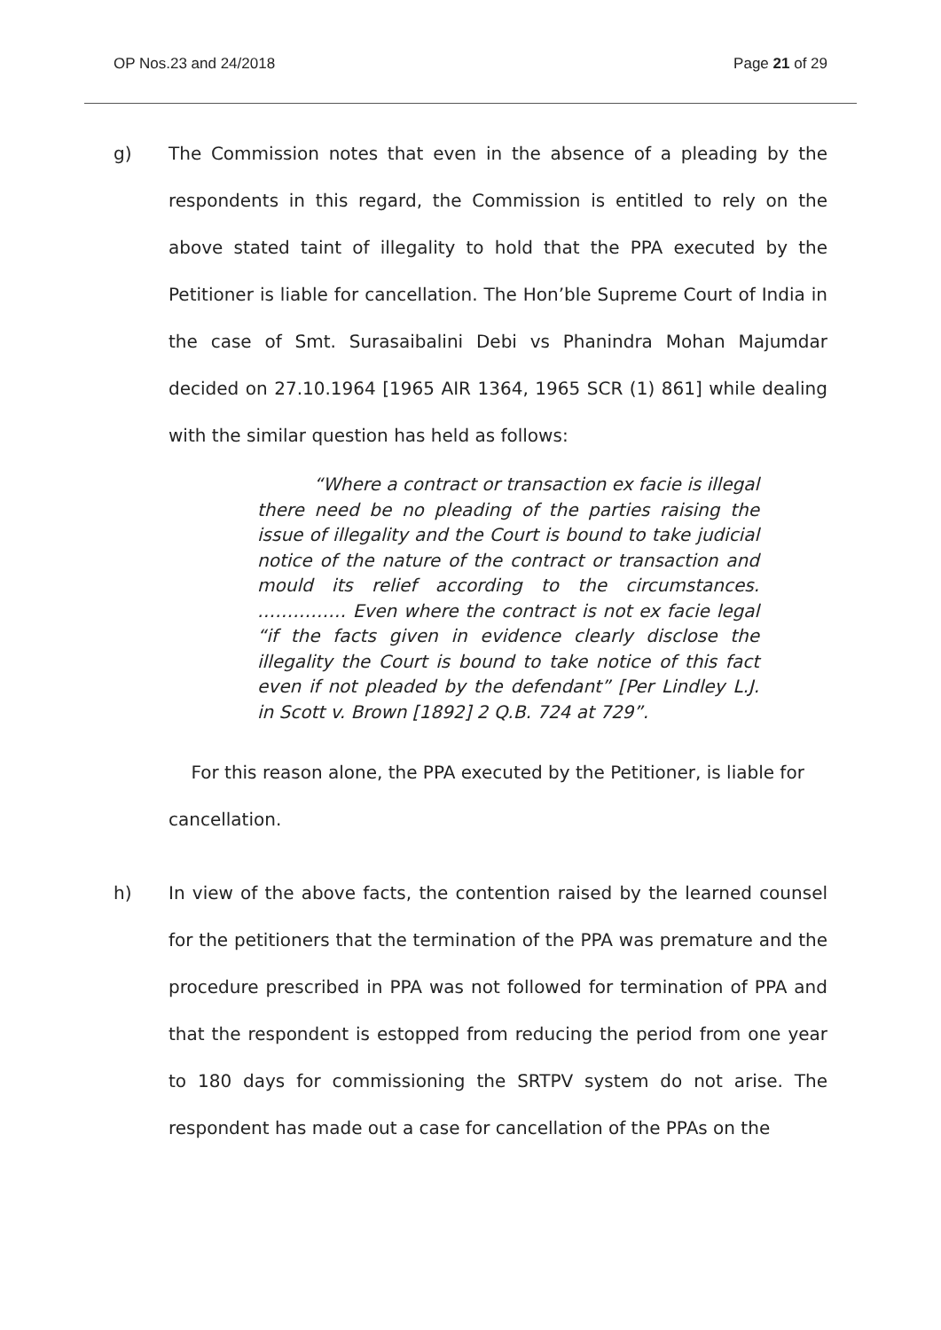OP Nos.23 and 24/2018 Page 21 of 29
g) The Commission notes that even in the absence of a pleading by the respondents in this regard, the Commission is entitled to rely on the above stated taint of illegality to hold that the PPA executed by the Petitioner is liable for cancellation. The Hon’ble Supreme Court of India in the case of Smt. Surasaibalini Debi vs Phanindra Mohan Majumdar decided on 27.10.1964 [1965 AIR 1364, 1965 SCR (1) 861] while dealing with the similar question has held as follows:
“Where a contract or transaction ex facie is illegal there need be no pleading of the parties raising the issue of illegality and the Court is bound to take judicial notice of the nature of the contract or transaction and mould its relief according to the circumstances. …………… Even where the contract is not ex facie legal “if the facts given in evidence clearly disclose the illegality the Court is bound to take notice of this fact even if not pleaded by the defendant” [Per Lindley L.J. in Scott v. Brown [1892] 2 Q.B. 724 at 729”.
For this reason alone, the PPA executed by the Petitioner, is liable for cancellation.
h) In view of the above facts, the contention raised by the learned counsel for the petitioners that the termination of the PPA was premature and the procedure prescribed in PPA was not followed for termination of PPA and that the respondent is estopped from reducing the period from one year to 180 days for commissioning the SRTPV system do not arise. The respondent has made out a case for cancellation of the PPAs on the